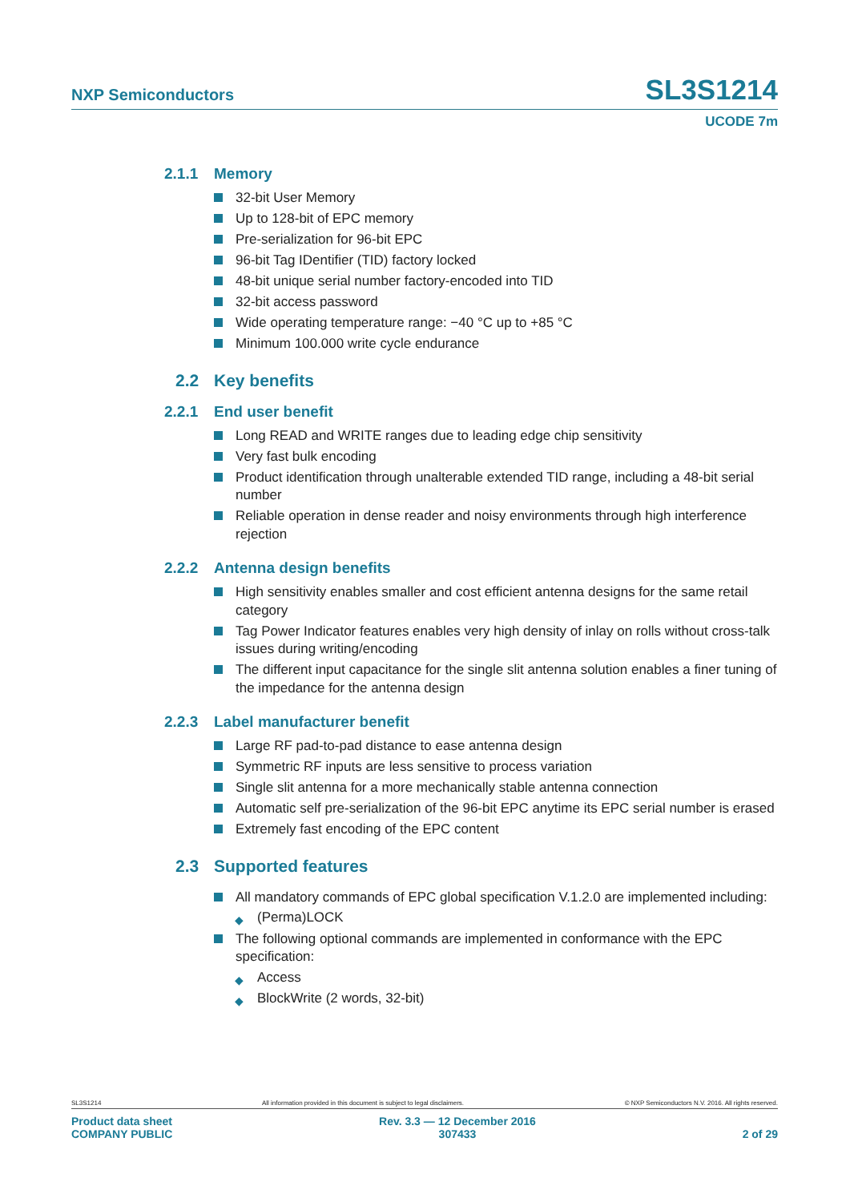NXP Semiconductors SL3S1214
UCODE 7m
2.1.1 Memory
32-bit User Memory
Up to 128-bit of EPC memory
Pre-serialization for 96-bit EPC
96-bit Tag IDentifier (TID) factory locked
48-bit unique serial number factory-encoded into TID
32-bit access password
Wide operating temperature range: −40 °C up to +85 °C
Minimum 100.000 write cycle endurance
2.2 Key benefits
2.2.1 End user benefit
Long READ and WRITE ranges due to leading edge chip sensitivity
Very fast bulk encoding
Product identification through unalterable extended TID range, including a 48-bit serial number
Reliable operation in dense reader and noisy environments through high interference rejection
2.2.2 Antenna design benefits
High sensitivity enables smaller and cost efficient antenna designs for the same retail category
Tag Power Indicator features enables very high density of inlay on rolls without cross-talk issues during writing/encoding
The different input capacitance for the single slit antenna solution enables a finer tuning of the impedance for the antenna design
2.2.3 Label manufacturer benefit
Large RF pad-to-pad distance to ease antenna design
Symmetric RF inputs are less sensitive to process variation
Single slit antenna for a more mechanically stable antenna connection
Automatic self pre-serialization of the 96-bit EPC anytime its EPC serial number is erased
Extremely fast encoding of the EPC content
2.3 Supported features
All mandatory commands of EPC global specification V.1.2.0 are implemented including:
◆ (Perma)LOCK
The following optional commands are implemented in conformance with the EPC specification:
◆ Access
◆ BlockWrite (2 words, 32-bit)
SL3S1214 All information provided in this document is subject to legal disclaimers. © NXP Semiconductors N.V. 2016. All rights reserved.
Product data sheet
COMPANY PUBLIC
Rev. 3.3 — 12 December 2016
307433
2 of 29